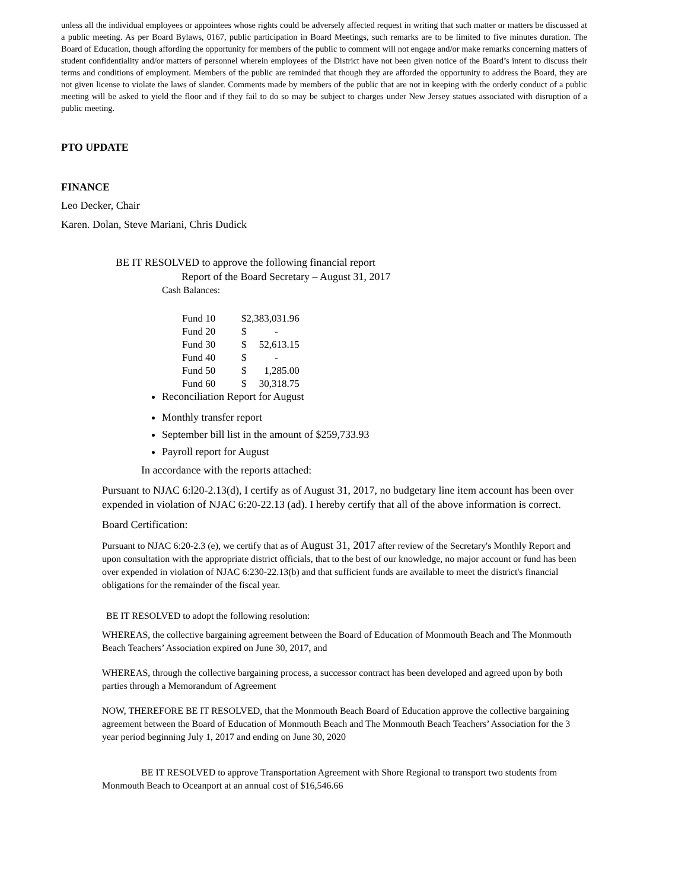unless all the individual employees or appointees whose rights could be adversely affected request in writing that such matter or matters be discussed at a public meeting. As per Board Bylaws, 0167, public participation in Board Meetings, such remarks are to be limited to five minutes duration. The Board of Education, though affording the opportunity for members of the public to comment will not engage and/or make remarks concerning matters of student confidentiality and/or matters of personnel wherein employees of the District have not been given notice of the Board’s intent to discuss their terms and conditions of employment. Members of the public are reminded that though they are afforded the opportunity to address the Board, they are not given license to violate the laws of slander. Comments made by members of the public that are not in keeping with the orderly conduct of a public meeting will be asked to yield the floor and if they fail to do so may be subject to charges under New Jersey statues associated with disruption of a public meeting.
PTO UPDATE
FINANCE
Leo Decker, Chair
Karen. Dolan, Steve Mariani, Chris Dudick
BE IT RESOLVED to approve the following financial report
Report of the Board Secretary – August 31, 2017
Cash Balances:
| Fund 10 | $2,383,031.96 | |
| Fund 20 | $ | - |
| Fund 30 | $ | 52,613.15 |
| Fund 40 | $ | - |
| Fund 50 | $ | 1,285.00 |
| Fund 60 | $ | 30,318.75 |
Reconciliation Report for August
Monthly transfer report
September bill list in the amount of $259,733.93
Payroll report for August
In accordance with the reports attached:
Pursuant to NJAC 6:l20-2.13(d), I certify as of August 31, 2017, no budgetary line item account has been over expended in violation of NJAC 6:20-22.13 (ad). I hereby certify that all of the above information is correct.
Board Certification:
Pursuant to NJAC 6:20-2.3 (e), we certify that as of August 31, 2017 after review of the Secretary's Monthly Report and upon consultation with the appropriate district officials, that to the best of our knowledge, no major account or fund has been over expended in violation of NJAC 6:230-22.13(b) and that sufficient funds are available to meet the district's financial obligations for the remainder of the fiscal year.
BE IT RESOLVED to adopt the following resolution:
WHEREAS, the collective bargaining agreement between the Board of Education of Monmouth Beach and The Monmouth Beach Teachers’ Association expired on June 30, 2017, and
WHEREAS, through the collective bargaining process, a successor contract has been developed and agreed upon by both parties through a Memorandum of Agreement
NOW, THEREFORE BE IT RESOLVED, that the Monmouth Beach Board of Education approve the collective bargaining agreement between the Board of Education of Monmouth Beach and The Monmouth Beach Teachers’ Association for the 3 year period beginning July 1, 2017 and ending on June 30, 2020
BE IT RESOLVED to approve Transportation Agreement with Shore Regional to transport two students from Monmouth Beach to Oceanport at an annual cost of $16,546.66